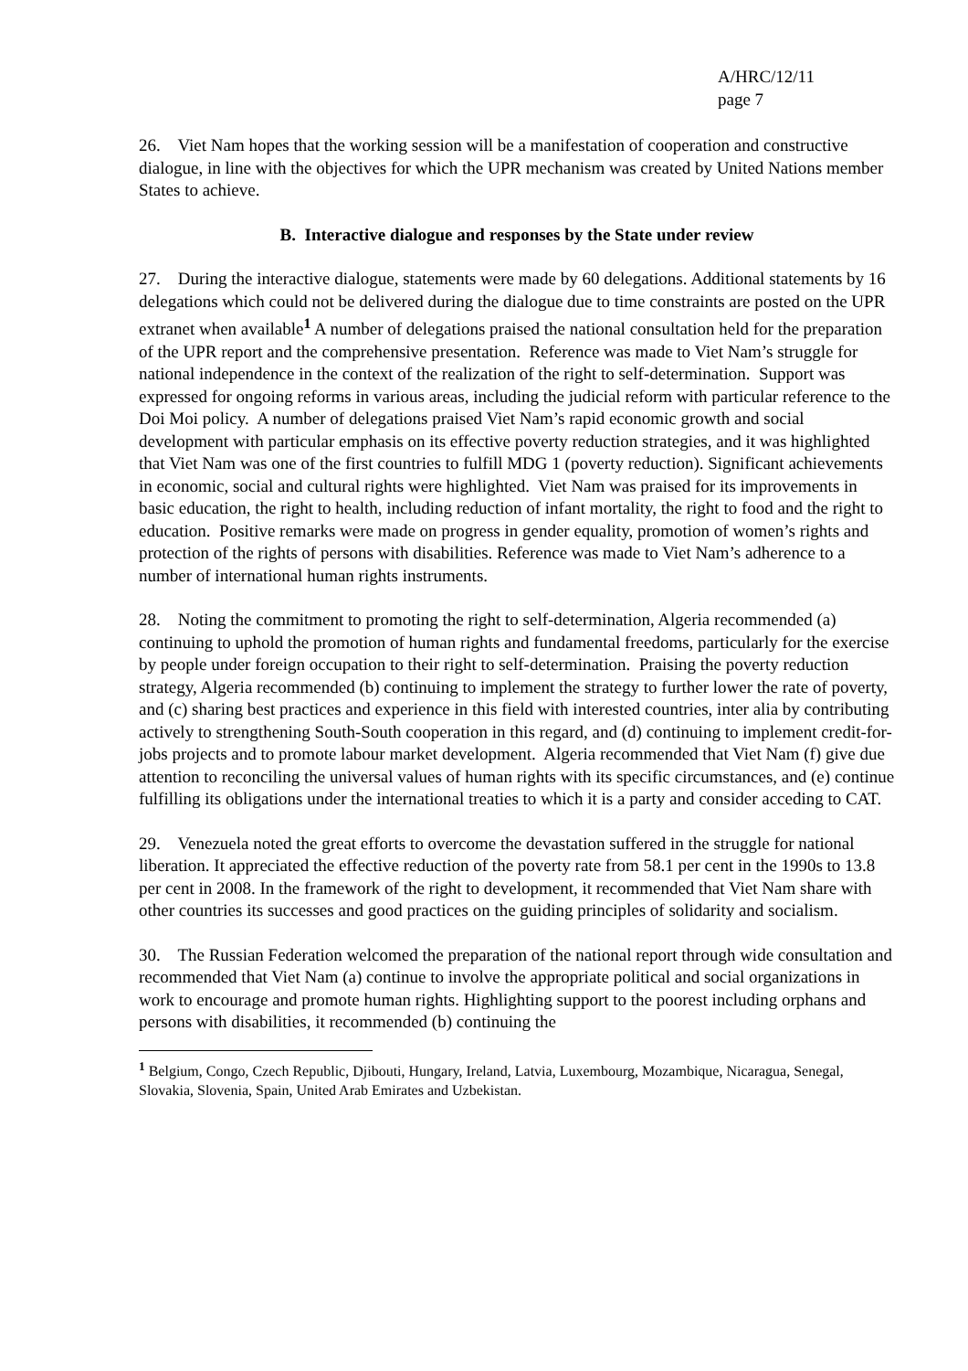A/HRC/12/11
page 7
26. Viet Nam hopes that the working session will be a manifestation of cooperation and constructive dialogue, in line with the objectives for which the UPR mechanism was created by United Nations member States to achieve.
B. Interactive dialogue and responses by the State under review
27. During the interactive dialogue, statements were made by 60 delegations. Additional statements by 16 delegations which could not be delivered during the dialogue due to time constraints are posted on the UPR extranet when available<sup>1</sup> A number of delegations praised the national consultation held for the preparation of the UPR report and the comprehensive presentation. Reference was made to Viet Nam’s struggle for national independence in the context of the realization of the right to self-determination. Support was expressed for ongoing reforms in various areas, including the judicial reform with particular reference to the Doi Moi policy. A number of delegations praised Viet Nam’s rapid economic growth and social development with particular emphasis on its effective poverty reduction strategies, and it was highlighted that Viet Nam was one of the first countries to fulfill MDG 1 (poverty reduction). Significant achievements in economic, social and cultural rights were highlighted. Viet Nam was praised for its improvements in basic education, the right to health, including reduction of infant mortality, the right to food and the right to education. Positive remarks were made on progress in gender equality, promotion of women’s rights and protection of the rights of persons with disabilities. Reference was made to Viet Nam’s adherence to a number of international human rights instruments.
28. Noting the commitment to promoting the right to self-determination, Algeria recommended (a) continuing to uphold the promotion of human rights and fundamental freedoms, particularly for the exercise by people under foreign occupation to their right to self-determination. Praising the poverty reduction strategy, Algeria recommended (b) continuing to implement the strategy to further lower the rate of poverty, and (c) sharing best practices and experience in this field with interested countries, inter alia by contributing actively to strengthening South-South cooperation in this regard, and (d) continuing to implement credit-for-jobs projects and to promote labour market development. Algeria recommended that Viet Nam (f) give due attention to reconciling the universal values of human rights with its specific circumstances, and (e) continue fulfilling its obligations under the international treaties to which it is a party and consider acceding to CAT.
29. Venezuela noted the great efforts to overcome the devastation suffered in the struggle for national liberation. It appreciated the effective reduction of the poverty rate from 58.1 per cent in the 1990s to 13.8 per cent in 2008. In the framework of the right to development, it recommended that Viet Nam share with other countries its successes and good practices on the guiding principles of solidarity and socialism.
30. The Russian Federation welcomed the preparation of the national report through wide consultation and recommended that Viet Nam (a) continue to involve the appropriate political and social organizations in work to encourage and promote human rights. Highlighting support to the poorest including orphans and persons with disabilities, it recommended (b) continuing the
<sup>1</sup> Belgium, Congo, Czech Republic, Djibouti, Hungary, Ireland, Latvia, Luxembourg, Mozambique, Nicaragua, Senegal, Slovakia, Slovenia, Spain, United Arab Emirates and Uzbekistan.